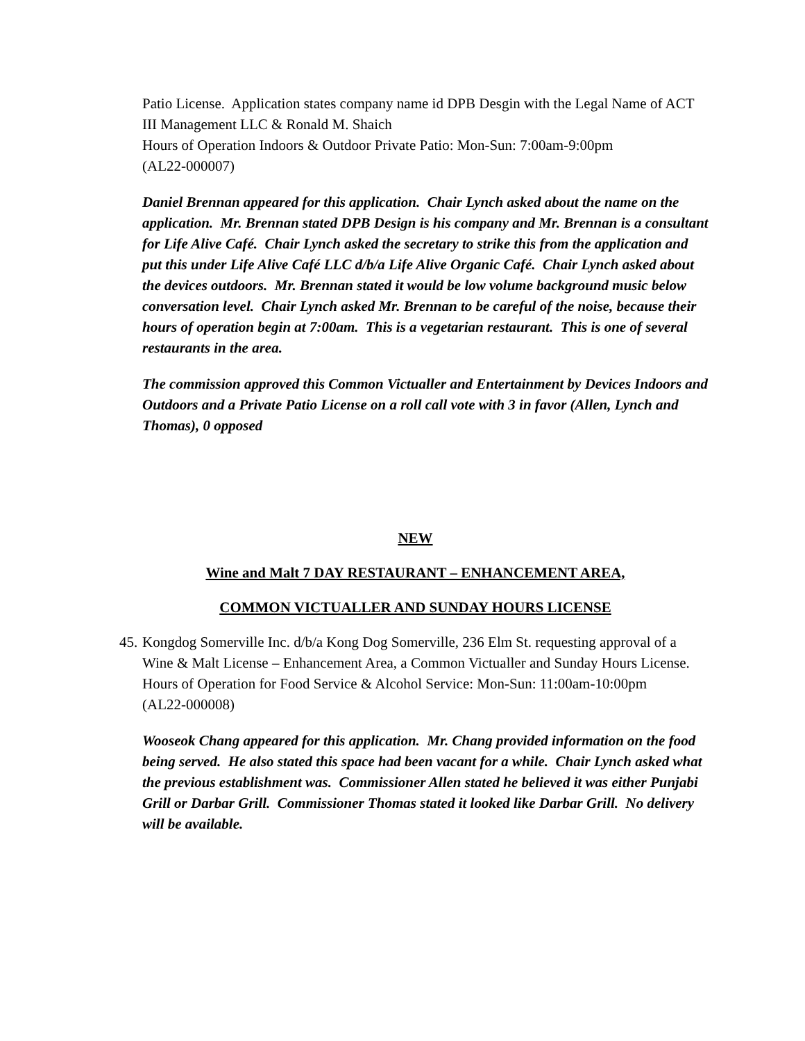Patio License. Application states company name id DPB Desgin with the Legal Name of ACT III Management LLC & Ronald M. Shaich
Hours of Operation Indoors & Outdoor Private Patio: Mon-Sun: 7:00am-9:00pm
(AL22-000007)
Daniel Brennan appeared for this application. Chair Lynch asked about the name on the application. Mr. Brennan stated DPB Design is his company and Mr. Brennan is a consultant for Life Alive Café. Chair Lynch asked the secretary to strike this from the application and put this under Life Alive Café LLC d/b/a Life Alive Organic Café. Chair Lynch asked about the devices outdoors. Mr. Brennan stated it would be low volume background music below conversation level. Chair Lynch asked Mr. Brennan to be careful of the noise, because their hours of operation begin at 7:00am. This is a vegetarian restaurant. This is one of several restaurants in the area.
The commission approved this Common Victualler and Entertainment by Devices Indoors and Outdoors and a Private Patio License on a roll call vote with 3 in favor (Allen, Lynch and Thomas), 0 opposed
NEW
Wine and Malt 7 DAY RESTAURANT – ENHANCEMENT AREA,
COMMON VICTUALLER AND SUNDAY HOURS LICENSE
45.
Kongdog Somerville Inc. d/b/a Kong Dog Somerville, 236 Elm St. requesting approval of a Wine & Malt License – Enhancement Area, a Common Victualler and Sunday Hours License. Hours of Operation for Food Service & Alcohol Service: Mon-Sun: 11:00am-10:00pm
(AL22-000008)
Wooseok Chang appeared for this application. Mr. Chang provided information on the food being served. He also stated this space had been vacant for a while. Chair Lynch asked what the previous establishment was. Commissioner Allen stated he believed it was either Punjabi Grill or Darbar Grill. Commissioner Thomas stated it looked like Darbar Grill. No delivery will be available.